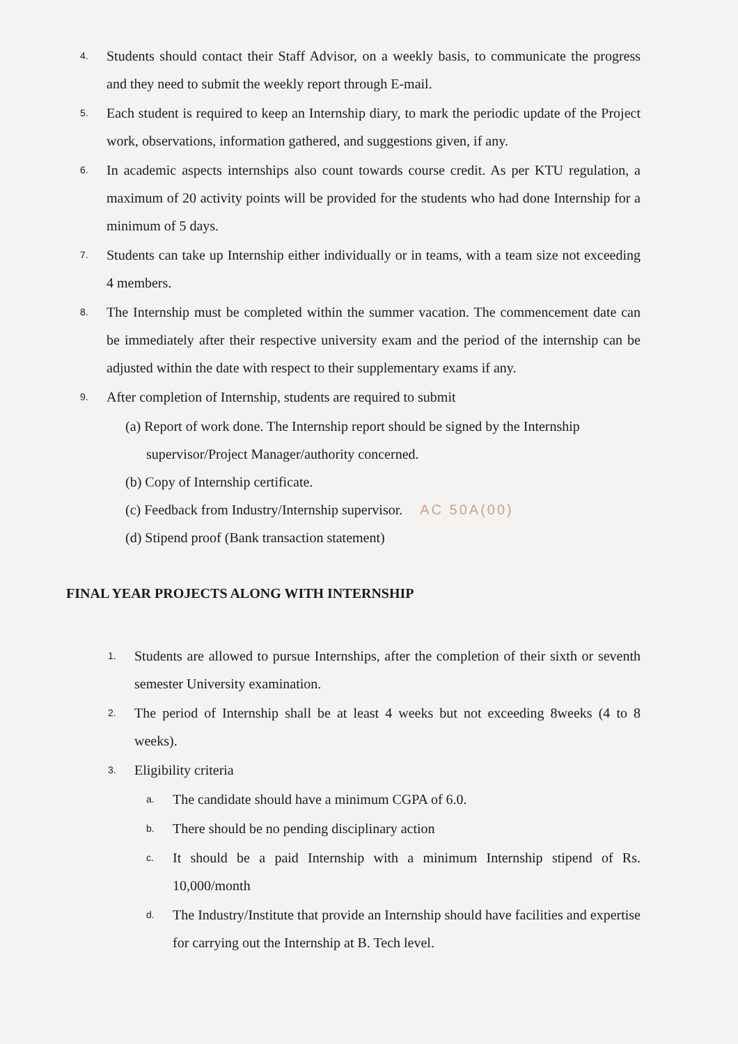4.
Students should contact their Staff Advisor, on a weekly basis, to communicate the progress and they need to submit the weekly report through E-mail.
5.
Each student is required to keep an Internship diary, to mark the periodic update of the Project work, observations, information gathered, and suggestions given, if any.
6.
In academic aspects internships also count towards course credit. As per KTU regulation, a maximum of 20 activity points will be provided for the students who had done Internship for a minimum of 5 days.
7.
Students can take up Internship either individually or in teams, with a team size not exceeding 4 members.
8.
The Internship must be completed within the summer vacation. The commencement date can be immediately after their respective university exam and the period of the internship can be adjusted within the date with respect to their supplementary exams if any.
9.
After completion of Internship, students are required to submit
(a) Report of work done. The Internship report should be signed by the Internship
supervisor/Project Manager/authority concerned.
(b) Copy of Internship certificate.
(c) Feedback from Industry/Internship supervisor. AC 50A(00)
(d) Stipend proof (Bank transaction statement)
FINAL YEAR PROJECTS ALONG WITH INTERNSHIP
1.
Students are allowed to pursue Internships, after the completion of their sixth or seventh semester University examination.
2.
The period of Internship shall be at least 4 weeks but not exceeding 8weeks (4 to 8 weeks).
3.
Eligibility criteria
a.
The candidate should have a minimum CGPA of 6.0.
b.
There should be no pending disciplinary action
c.
It should be a paid Internship with a minimum Internship stipend of Rs. 10,000/month
d.
The Industry/Institute that provide an Internship should have facilities and expertise for carrying out the Internship at B. Tech level.